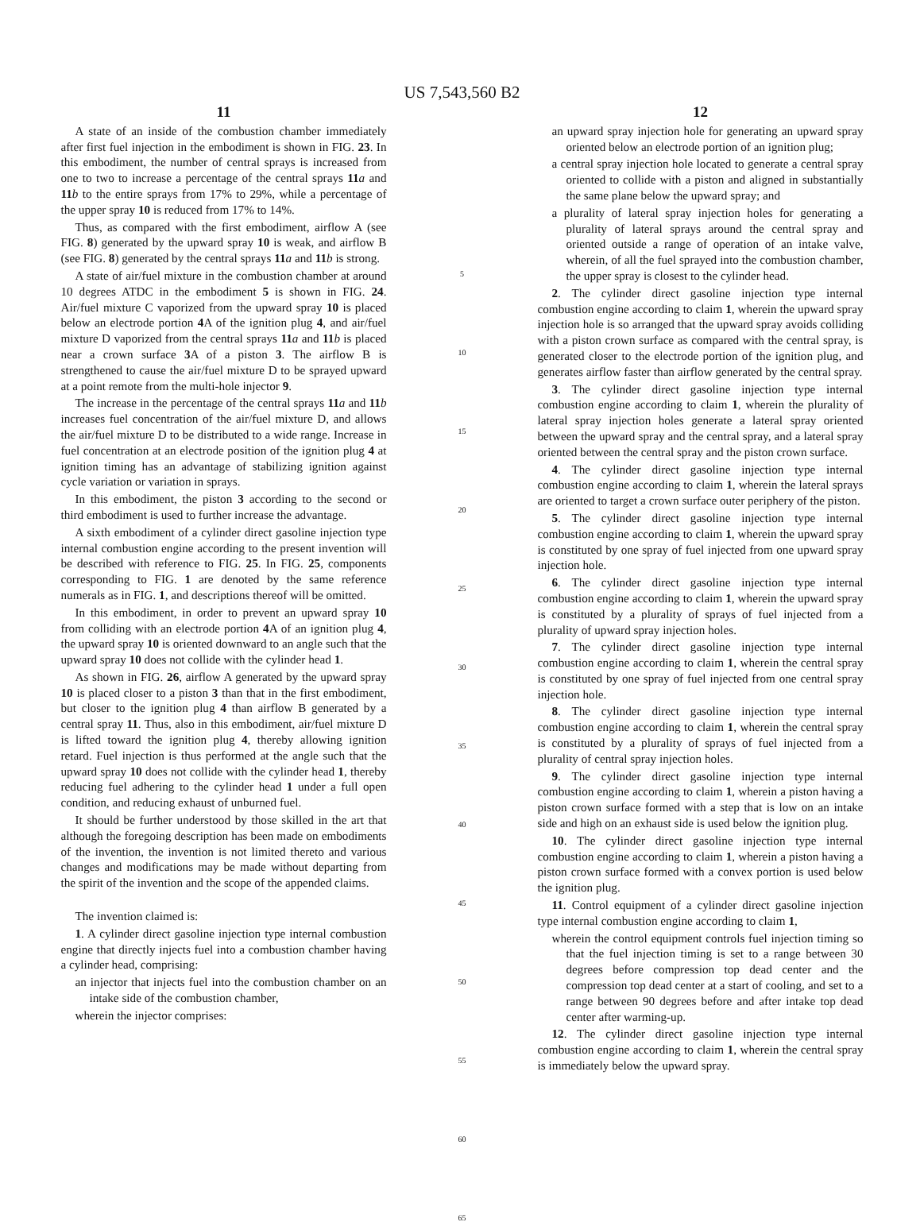US 7,543,560 B2
11
A state of an inside of the combustion chamber immediately after first fuel injection in the embodiment is shown in FIG. 23. In this embodiment, the number of central sprays is increased from one to two to increase a percentage of the central sprays 11 a and 11 b to the entire sprays from 17% to 29%, while a percentage of the upper spray 10 is reduced from 17% to 14%.
Thus, as compared with the first embodiment, airflow A (see FIG. 8) generated by the upward spray 10 is weak, and airflow B (see FIG. 8) generated by the central sprays 11 a and 11 b is strong.
A state of air/fuel mixture in the combustion chamber at around 10 degrees ATDC in the embodiment 5 is shown in FIG. 24. Air/fuel mixture C vaporized from the upward spray 10 is placed below an electrode portion 4 A of the ignition plug 4, and air/fuel mixture D vaporized from the central sprays 11 a and 11 b is placed near a crown surface 3 A of a piston 3. The airflow B is strengthened to cause the air/fuel mixture D to be sprayed upward at a point remote from the multi-hole injector 9.
The increase in the percentage of the central sprays 11 a and 11 b increases fuel concentration of the air/fuel mixture D, and allows the air/fuel mixture D to be distributed to a wide range. Increase in fuel concentration at an electrode position of the ignition plug 4 at ignition timing has an advantage of stabilizing ignition against cycle variation or variation in sprays.
In this embodiment, the piston 3 according to the second or third embodiment is used to further increase the advantage.
A sixth embodiment of a cylinder direct gasoline injection type internal combustion engine according to the present invention will be described with reference to FIG. 25. In FIG. 25, components corresponding to FIG. 1 are denoted by the same reference numerals as in FIG. 1, and descriptions thereof will be omitted.
In this embodiment, in order to prevent an upward spray 10 from colliding with an electrode portion 4 A of an ignition plug 4, the upward spray 10 is oriented downward to an angle such that the upward spray 10 does not collide with the cylinder head 1.
As shown in FIG. 26, airflow A generated by the upward spray 10 is placed closer to a piston 3 than that in the first embodiment, but closer to the ignition plug 4 than airflow B generated by a central spray 11. Thus, also in this embodiment, air/fuel mixture D is lifted toward the ignition plug 4, thereby allowing ignition retard. Fuel injection is thus performed at the angle such that the upward spray 10 does not collide with the cylinder head 1, thereby reducing fuel adhering to the cylinder head 1 under a full open condition, and reducing exhaust of unburned fuel.
It should be further understood by those skilled in the art that although the foregoing description has been made on embodiments of the invention, the invention is not limited thereto and various changes and modifications may be made without departing from the spirit of the invention and the scope of the appended claims.
The invention claimed is:
1. A cylinder direct gasoline injection type internal combustion engine that directly injects fuel into a combustion chamber having a cylinder head, comprising:
an injector that injects fuel into the combustion chamber on an intake side of the combustion chamber,
wherein the injector comprises:
5
10
15
20
25
30
35
40
45
50
55
60
65
12
an upward spray injection hole for generating an upward spray oriented below an electrode portion of an ignition plug;
a central spray injection hole located to generate a central spray oriented to collide with a piston and aligned in substantially the same plane below the upward spray; and
a plurality of lateral spray injection holes for generating a plurality of lateral sprays around the central spray and oriented outside a range of operation of an intake valve, wherein, of all the fuel sprayed into the combustion chamber, the upper spray is closest to the cylinder head.
2. The cylinder direct gasoline injection type internal combustion engine according to claim 1, wherein the upward spray injection hole is so arranged that the upward spray avoids colliding with a piston crown surface as compared with the central spray, is generated closer to the electrode portion of the ignition plug, and generates airflow faster than airflow generated by the central spray.
3. The cylinder direct gasoline injection type internal combustion engine according to claim 1, wherein the plurality of lateral spray injection holes generate a lateral spray oriented between the upward spray and the central spray, and a lateral spray oriented between the central spray and the piston crown surface.
4. The cylinder direct gasoline injection type internal combustion engine according to claim 1, wherein the lateral sprays are oriented to target a crown surface outer periphery of the piston.
5. The cylinder direct gasoline injection type internal combustion engine according to claim 1, wherein the upward spray is constituted by one spray of fuel injected from one upward spray injection hole.
6. The cylinder direct gasoline injection type internal combustion engine according to claim 1, wherein the upward spray is constituted by a plurality of sprays of fuel injected from a plurality of upward spray injection holes.
7. The cylinder direct gasoline injection type internal combustion engine according to claim 1, wherein the central spray is constituted by one spray of fuel injected from one central spray injection hole.
8. The cylinder direct gasoline injection type internal combustion engine according to claim 1, wherein the central spray is constituted by a plurality of sprays of fuel injected from a plurality of central spray injection holes.
9. The cylinder direct gasoline injection type internal combustion engine according to claim 1, wherein a piston having a piston crown surface formed with a step that is low on an intake side and high on an exhaust side is used below the ignition plug.
10. The cylinder direct gasoline injection type internal combustion engine according to claim 1, wherein a piston having a piston crown surface formed with a convex portion is used below the ignition plug.
11. Control equipment of a cylinder direct gasoline injection type internal combustion engine according to claim 1,
wherein the control equipment controls fuel injection timing so that the fuel injection timing is set to a range between 30 degrees before compression top dead center and the compression top dead center at a start of cooling, and set to a range between 90 degrees before and after intake top dead center after warming-up.
12. The cylinder direct gasoline injection type internal combustion engine according to claim 1, wherein the central spray is immediately below the upward spray.